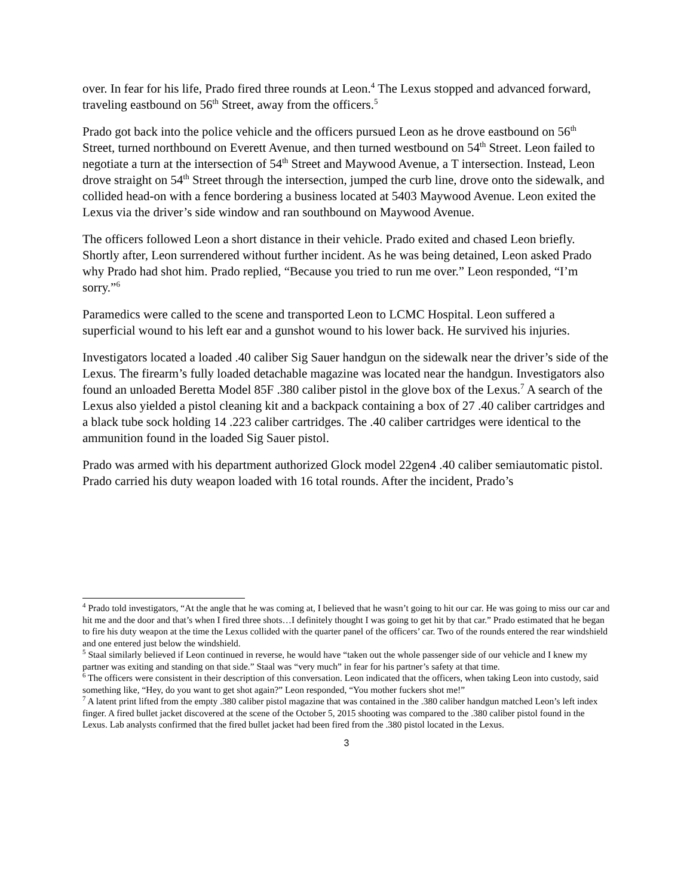over. In fear for his life, Prado fired three rounds at Leon.<sup>4</sup> The Lexus stopped and advanced forward, traveling eastbound on 56<sup>th</sup> Street, away from the officers.<sup>5</sup>
Prado got back into the police vehicle and the officers pursued Leon as he drove eastbound on 56<sup>th</sup> Street, turned northbound on Everett Avenue, and then turned westbound on 54<sup>th</sup> Street. Leon failed to negotiate a turn at the intersection of 54<sup>th</sup> Street and Maywood Avenue, a T intersection. Instead, Leon drove straight on 54<sup>th</sup> Street through the intersection, jumped the curb line, drove onto the sidewalk, and collided head-on with a fence bordering a business located at 5403 Maywood Avenue. Leon exited the Lexus via the driver’s side window and ran southbound on Maywood Avenue.
The officers followed Leon a short distance in their vehicle. Prado exited and chased Leon briefly. Shortly after, Leon surrendered without further incident. As he was being detained, Leon asked Prado why Prado had shot him. Prado replied, “Because you tried to run me over.” Leon responded, “I’m sorry.”<sup>6</sup>
Paramedics were called to the scene and transported Leon to LCMC Hospital. Leon suffered a superficial wound to his left ear and a gunshot wound to his lower back. He survived his injuries.
Investigators located a loaded .40 caliber Sig Sauer handgun on the sidewalk near the driver’s side of the Lexus. The firearm’s fully loaded detachable magazine was located near the handgun. Investigators also found an unloaded Beretta Model 85F .380 caliber pistol in the glove box of the Lexus.<sup>7</sup> A search of the Lexus also yielded a pistol cleaning kit and a backpack containing a box of 27 .40 caliber cartridges and a black tube sock holding 14 .223 caliber cartridges. The .40 caliber cartridges were identical to the ammunition found in the loaded Sig Sauer pistol.
Prado was armed with his department authorized Glock model 22gen4 .40 caliber semiautomatic pistol. Prado carried his duty weapon loaded with 16 total rounds. After the incident, Prado’s
<sup>4</sup> Prado told investigators, “At the angle that he was coming at, I believed that he wasn’t going to hit our car. He was going to miss our car and hit me and the door and that’s when I fired three shots…I definitely thought I was going to get hit by that car.” Prado estimated that he began to fire his duty weapon at the time the Lexus collided with the quarter panel of the officers’ car. Two of the rounds entered the rear windshield and one entered just below the windshield.
<sup>5</sup> Staal similarly believed if Leon continued in reverse, he would have “taken out the whole passenger side of our vehicle and I knew my partner was exiting and standing on that side.” Staal was “very much” in fear for his partner’s safety at that time.
<sup>6</sup> The officers were consistent in their description of this conversation. Leon indicated that the officers, when taking Leon into custody, said something like, “Hey, do you want to get shot again?” Leon responded, “You mother fuckers shot me!”
<sup>7</sup> A latent print lifted from the empty .380 caliber pistol magazine that was contained in the .380 caliber handgun matched Leon’s left index finger. A fired bullet jacket discovered at the scene of the October 5, 2015 shooting was compared to the .380 caliber pistol found in the Lexus. Lab analysts confirmed that the fired bullet jacket had been fired from the .380 pistol located in the Lexus.
3